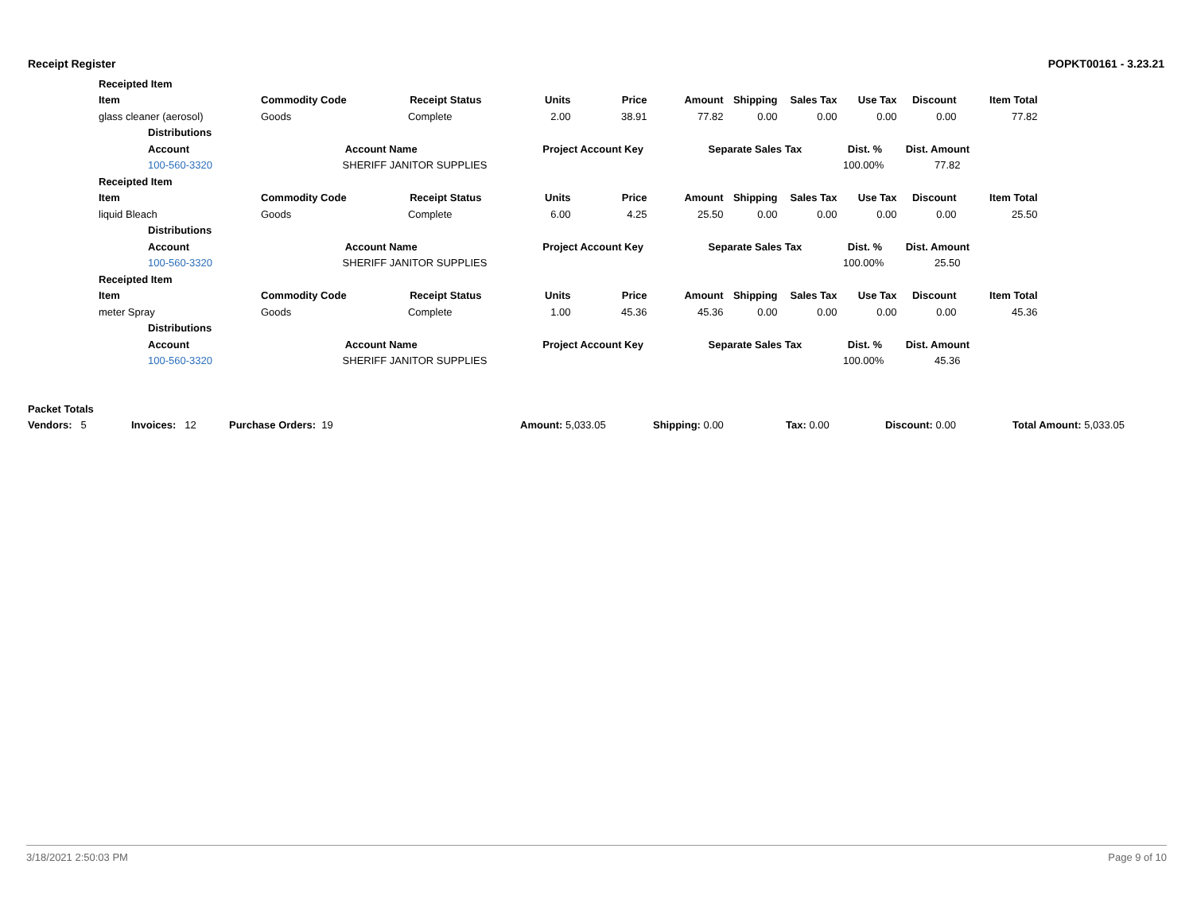Receipt Register POPKT00161 - 3.23.21
| Receipted Item | | | | | | | | | | |
| --- | --- | --- | --- | --- | --- | --- | --- | --- | --- | --- |
| Item | | Commodity Code Receipt Status | Units | Price | Amount | Shipping | Sales Tax | Use Tax | Discount | Item Total |
| glass cleaner (aerosol) | | Goods Complete | 2.00 | 38.91 | 77.82 | 0.00 | 0.00 | 0.00 | 0.00 | 77.82 |
| | Distributions | | | | | | | | | |
| | Account Account Name Project Account Key Separate Sales Tax Dist. % Dist. Amount | | | | | | | | | |
| | 100-560-3320 SHERIFF JANITOR SUPPLIES 100.00% 77.82 | | | | | | | | | |
| Receipted Item | | | | | | | | | | |
| Item | | Commodity Code Receipt Status | Units | Price | Amount | Shipping | Sales Tax | Use Tax | Discount | Item Total |
| liquid Bleach | | Goods Complete | 6.00 | 4.25 | 25.50 | 0.00 | 0.00 | 0.00 | 0.00 | 25.50 |
| | Distributions | | | | | | | | | |
| | Account Account Name Project Account Key Separate Sales Tax Dist. % Dist. Amount | | | | | | | | | |
| | 100-560-3320 SHERIFF JANITOR SUPPLIES 100.00% 25.50 | | | | | | | | | |
| Receipted Item | | | | | | | | | | |
| Item | | Commodity Code Receipt Status | Units | Price | Amount | Shipping | Sales Tax | Use Tax | Discount | Item Total |
| meter Spray | | Goods Complete | 1.00 | 45.36 | 45.36 | 0.00 | 0.00 | 0.00 | 0.00 | 45.36 |
| | Distributions | | | | | | | | | |
| | Account Account Name Project Account Key Separate Sales Tax Dist. % Dist. Amount | | | | | | | | | |
| | 100-560-3320 SHERIFF JANITOR SUPPLIES 100.00% 45.36 | | | | | | | | | |
| Packet Totals | | | | | | | |
| --- | --- | --- | --- | --- | --- | --- | --- |
| Vendors: 5 | Invoices: 12 | Purchase Orders: 19 | Amount: 5,033.05 | Shipping: 0.00 | Tax: 0.00 | Discount: 0.00 | Total Amount: 5,033.05 |
3/18/2021 2:50:03 PM Page 9 of 10